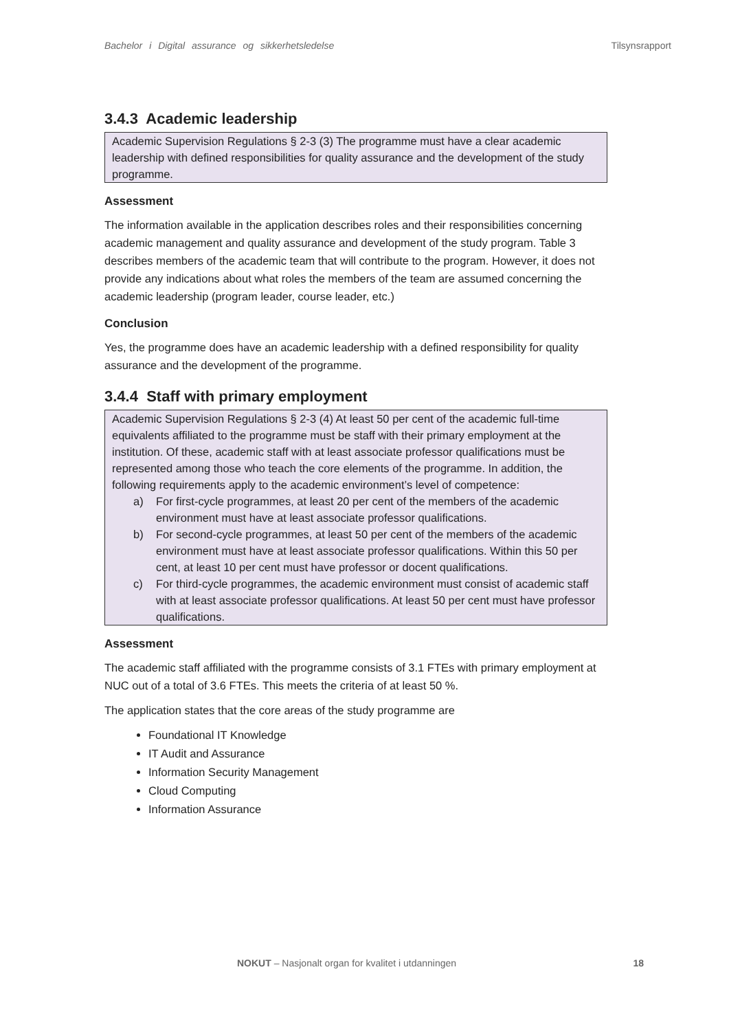Bachelor i Digital assurance og sikkerhetsledelse Tilsynsrapport
3.4.3 Academic leadership
Academic Supervision Regulations § 2-3 (3) The programme must have a clear academic leadership with defined responsibilities for quality assurance and the development of the study programme.
Assessment
The information available in the application describes roles and their responsibilities concerning academic management and quality assurance and development of the study program. Table 3 describes members of the academic team that will contribute to the program. However, it does not provide any indications about what roles the members of the team are assumed concerning the academic leadership (program leader, course leader, etc.)
Conclusion
Yes, the programme does have an academic leadership with a defined responsibility for quality assurance and the development of the programme.
3.4.4 Staff with primary employment
Academic Supervision Regulations § 2-3 (4) At least 50 per cent of the academic full-time equivalents affiliated to the programme must be staff with their primary employment at the institution. Of these, academic staff with at least associate professor qualifications must be represented among those who teach the core elements of the programme. In addition, the following requirements apply to the academic environment’s level of competence:
a) For first-cycle programmes, at least 20 per cent of the members of the academic environment must have at least associate professor qualifications.
b) For second-cycle programmes, at least 50 per cent of the members of the academic environment must have at least associate professor qualifications. Within this 50 per cent, at least 10 per cent must have professor or docent qualifications.
c) For third-cycle programmes, the academic environment must consist of academic staff with at least associate professor qualifications. At least 50 per cent must have professor qualifications.
Assessment
The academic staff affiliated with the programme consists of 3.1 FTEs with primary employment at NUC out of a total of 3.6 FTEs. This meets the criteria of at least 50 %.
The application states that the core areas of the study programme are
Foundational IT Knowledge
IT Audit and Assurance
Information Security Management
Cloud Computing
Information Assurance
NOKUT – Nasjonalt organ for kvalitet i utdanningen 18